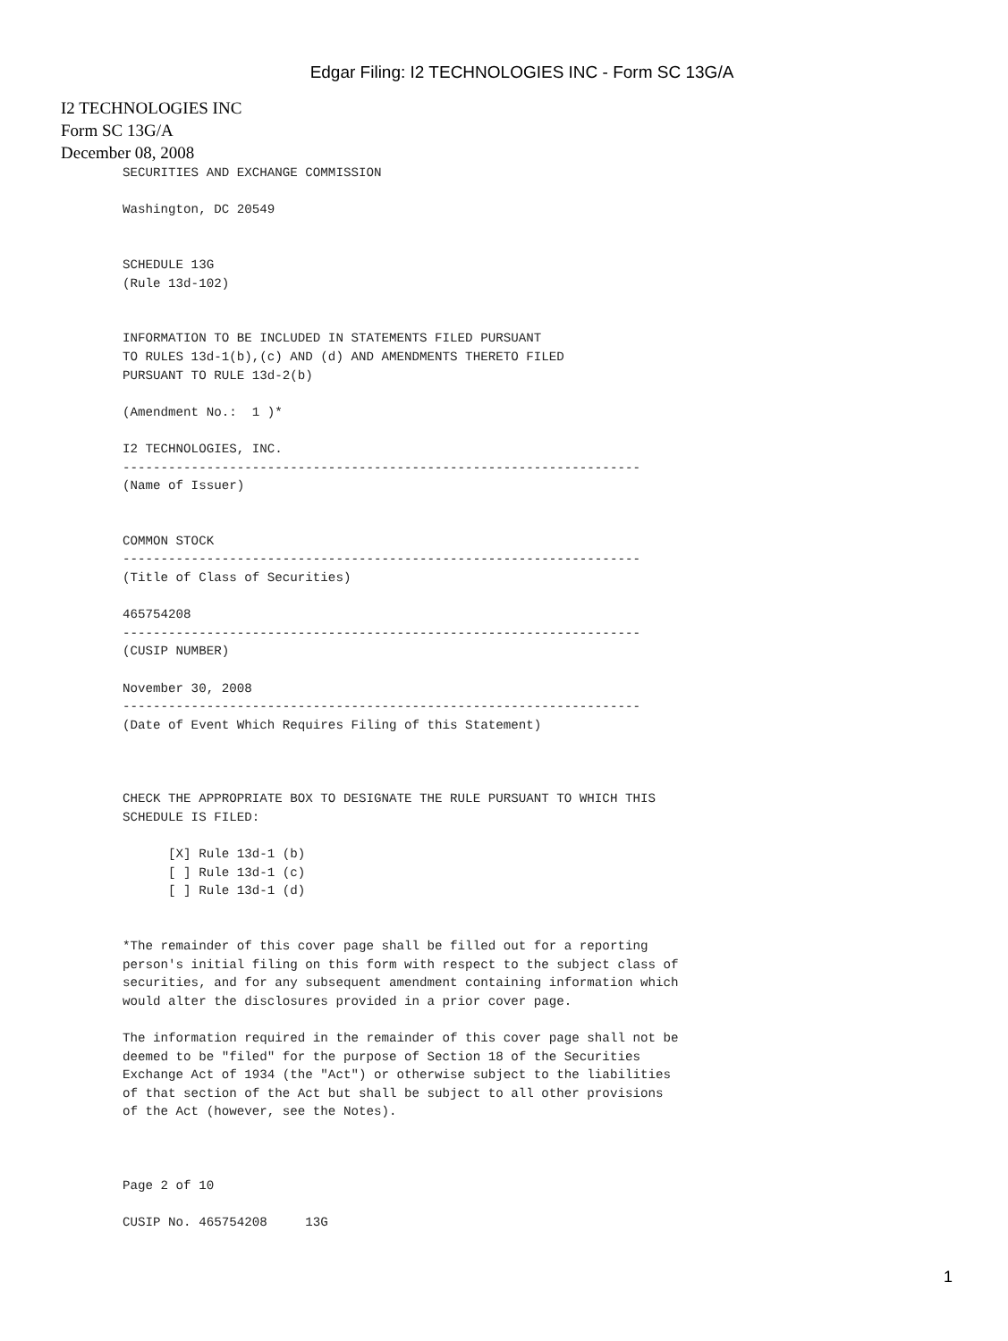Edgar Filing: I2 TECHNOLOGIES INC - Form SC 13G/A
I2 TECHNOLOGIES INC
Form SC 13G/A
December 08, 2008
SECURITIES AND EXCHANGE COMMISSION

Washington, DC 20549


SCHEDULE 13G
(Rule 13d-102)


INFORMATION TO BE INCLUDED IN STATEMENTS FILED PURSUANT
TO RULES 13d-1(b),(c) AND (d) AND AMENDMENTS THERETO FILED
PURSUANT TO RULE 13d-2(b)

(Amendment No.:  1 )*

I2 TECHNOLOGIES, INC.
--------------------------------------------------------------------
(Name of Issuer)


COMMON STOCK
--------------------------------------------------------------------
(Title of Class of Securities)

465754208
--------------------------------------------------------------------
(CUSIP NUMBER)

November 30, 2008
--------------------------------------------------------------------
(Date of Event Which Requires Filing of this Statement)



CHECK THE APPROPRIATE BOX TO DESIGNATE THE RULE PURSUANT TO WHICH THIS
SCHEDULE IS FILED:

      [X] Rule 13d-1 (b)
      [ ] Rule 13d-1 (c)
      [ ] Rule 13d-1 (d)


*The remainder of this cover page shall be filled out for a reporting
person's initial filing on this form with respect to the subject class of
securities, and for any subsequent amendment containing information which
would alter the disclosures provided in a prior cover page.

The information required in the remainder of this cover page shall not be
deemed to be "filed" for the purpose of Section 18 of the Securities
Exchange Act of 1934 (the "Act") or otherwise subject to the liabilities
of that section of the Act but shall be subject to all other provisions
of the Act (however, see the Notes).



Page 2 of 10

CUSIP No. 465754208     13G
1